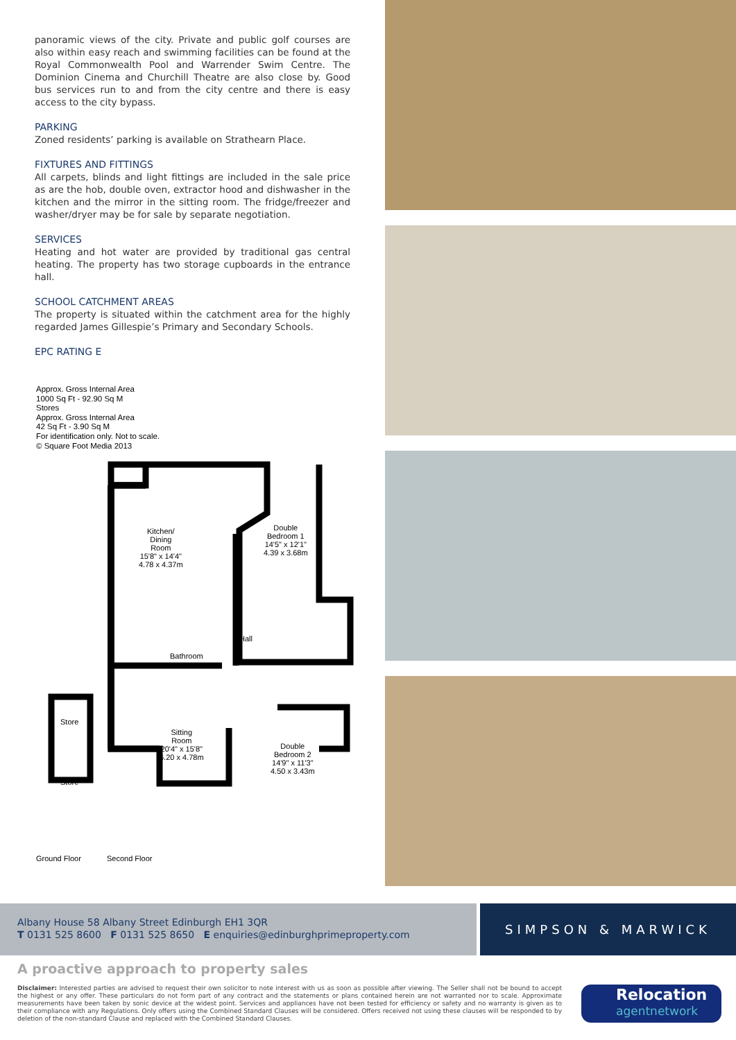panoramic views of the city. Private and public golf courses are also within easy reach and swimming facilities can be found at the Royal Commonwealth Pool and Warrender Swim Centre. The Dominion Cinema and Churchill Theatre are also close by. Good bus services run to and from the city centre and there is easy access to the city bypass.
PARKING
Zoned residents’ parking is available on Strathearn Place.
FIXTURES AND FITTINGS
All carpets, blinds and light fittings are included in the sale price as are the hob, double oven, extractor hood and dishwasher in the kitchen and the mirror in the sitting room. The fridge/freezer and washer/dryer may be for sale by separate negotiation.
SERVICES
Heating and hot water are provided by traditional gas central heating. The property has two storage cupboards in the entrance hall.
SCHOOL CATCHMENT AREAS
The property is situated within the catchment area for the highly regarded James Gillespie’s Primary and Secondary Schools.
EPC RATING E
Approx. Gross Internal Area
1000 Sq Ft - 92.90 Sq M
Stores
Approx. Gross Internal Area
42 Sq Ft - 3.90 Sq M
For identification only. Not to scale.
© Square Foot Media 2013
Kitchen/
Dining
Room
15'8" x 14'4"
4.78 x 4.37m
Double
Bedroom 1
14'5" x 12'1"
4.39 x 3.68m
Bathroom
Hall
Sitting
Room
20'4" x 15'8"
6.20 x 4.78m
Double
Bedroom 2
14'9" x 11'3"
4.50 x 3.43m
Store
Store
Ground Floor Second Floor
Albany House 58 Albany Street Edinburgh EH1 3QR
T 0131 525 8600 F 0131 525 8650 E enquiries@edinburghprimeproperty.com
SIMPSON & MARWICK
A proactive approach to property sales
Disclaimer: Interested parties are advised to request their own solicitor to note interest with us as soon as possible after viewing. The Seller shall not be bound to accept the highest or any offer. These particulars do not form part of any contract and the statements or plans contained herein are not warranted nor to scale. Approximate measurements have been taken by sonic device at the widest point. Services and appliances have not been tested for efficiency or safety and no warranty is given as to their compliance with any Regulations. Only offers using the Combined Standard Clauses will be considered. Offers received not using these clauses will be responded to by deletion of the non-standard Clause and replaced with the Combined Standard Clauses.
Relocation
agentnetwork